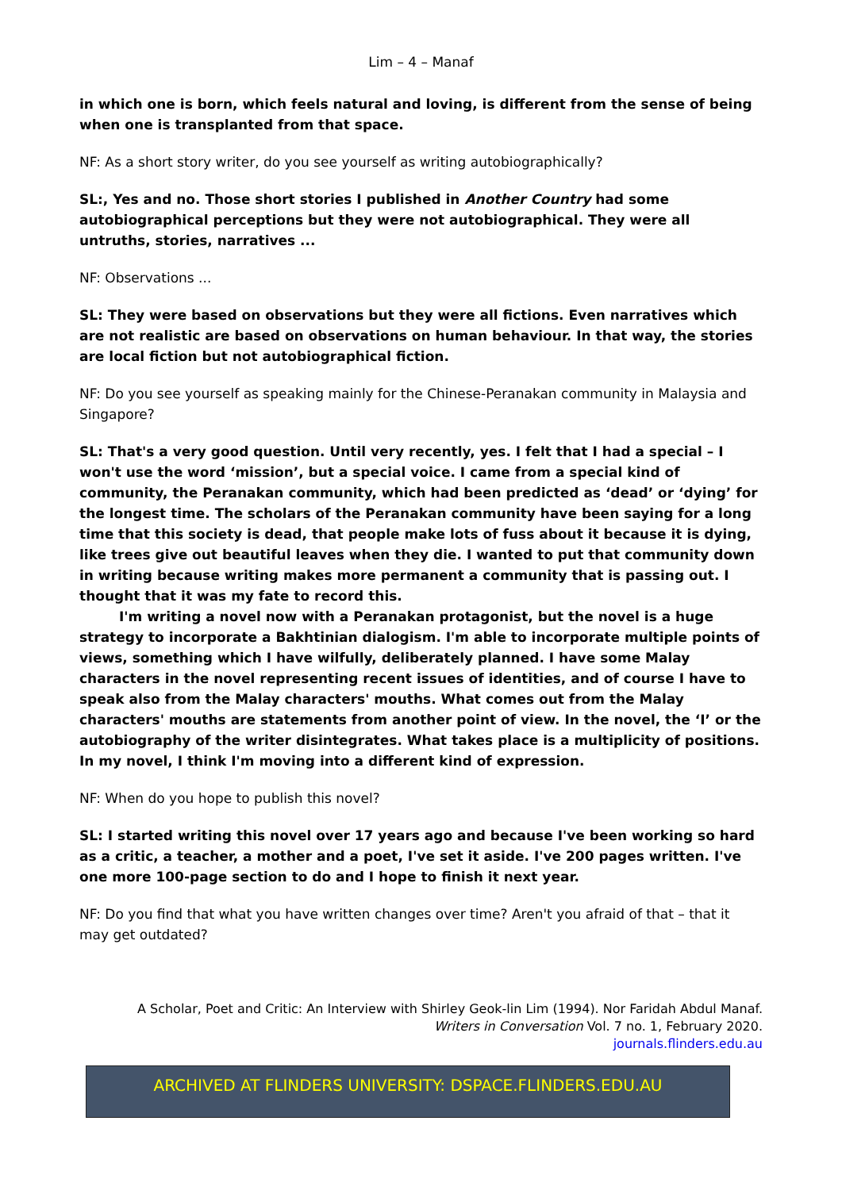Lim – 4 – Manaf
in which one is born, which feels natural and loving, is different from the sense of being when one is transplanted from that space.
NF: As a short story writer, do you see yourself as writing autobiographically?
SL:, Yes and no. Those short stories I published in Another Country had some autobiographical perceptions but they were not autobiographical. They were all untruths, stories, narratives ...
NF: Observations ...
SL: They were based on observations but they were all fictions. Even narratives which are not realistic are based on observations on human behaviour. In that way, the stories are local fiction but not autobiographical fiction.
NF: Do you see yourself as speaking mainly for the Chinese-Peranakan community in Malaysia and Singapore?
SL: That's a very good question. Until very recently, yes. I felt that I had a special – I won't use the word ‘mission’, but a special voice. I came from a special kind of community, the Peranakan community, which had been predicted as ‘dead’ or ‘dying’ for the longest time. The scholars of the Peranakan community have been saying for a long time that this society is dead, that people make lots of fuss about it because it is dying, like trees give out beautiful leaves when they die. I wanted to put that community down in writing because writing makes more permanent a community that is passing out. I thought that it was my fate to record this.
I'm writing a novel now with a Peranakan protagonist, but the novel is a huge strategy to incorporate a Bakhtinian dialogism. I'm able to incorporate multiple points of views, something which I have wilfully, deliberately planned. I have some Malay characters in the novel representing recent issues of identities, and of course I have to speak also from the Malay characters' mouths. What comes out from the Malay characters' mouths are statements from another point of view. In the novel, the ‘I’ or the autobiography of the writer disintegrates. What takes place is a multiplicity of positions. In my novel, I think I'm moving into a different kind of expression.
NF: When do you hope to publish this novel?
SL: I started writing this novel over 17 years ago and because I've been working so hard as a critic, a teacher, a mother and a poet, I've set it aside. I've 200 pages written. I've one more 100-page section to do and I hope to finish it next year.
NF: Do you find that what you have written changes over time? Aren't you afraid of that – that it may get outdated?
A Scholar, Poet and Critic: An Interview with Shirley Geok-lin Lim (1994). Nor Faridah Abdul Manaf.
Writers in Conversation Vol. 7 no. 1, February 2020.
journals.flinders.edu.au
ARCHIVED AT FLINDERS UNIVERSITY: DSPACE.FLINDERS.EDU.AU